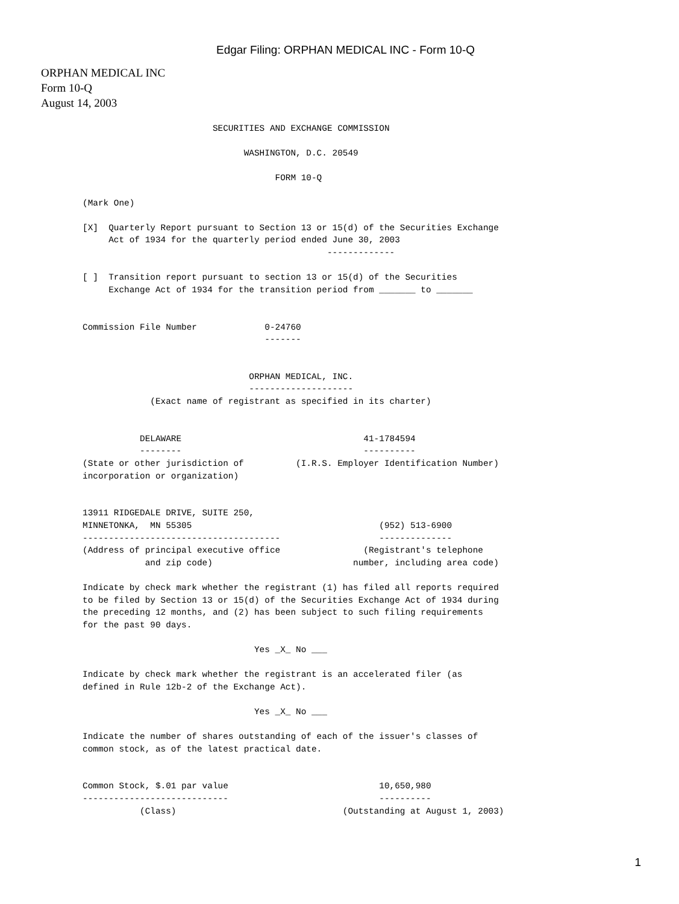Edgar Filing: ORPHAN MEDICAL INC - Form 10-Q
ORPHAN MEDICAL INC
Form 10-Q
August 14, 2003
                         SECURITIES AND EXCHANGE COMMISSION

                               WASHINGTON, D.C. 20549

                                     FORM 10-Q

(Mark One)

[X]  Quarterly Report pursuant to Section 13 or 15(d) of the Securities Exchange
     Act of 1934 for the quarterly period ended June 30, 2003
                                               -------------

[ ]  Transition report pursuant to section 13 or 15(d) of the Securities
     Exchange Act of 1934 for the transition period from _______ to _______


Commission File Number             0-24760
                                   -------


                                ORPHAN MEDICAL, INC.
                                --------------------
             (Exact name of registrant as specified in its charter)


           DELAWARE                                   41-1784594
           --------                                   ----------
(State or other jurisdiction of          (I.R.S. Employer Identification Number)
incorporation or organization)


13911 RIDGEDALE DRIVE, SUITE 250,
MINNETONKA,  MN 55305                                    (952) 513-6900
--------------------------------------                   --------------
(Address of principal executive office                (Registrant's telephone
            and zip code)                           number, including area code)

Indicate by check mark whether the registrant (1) has filed all reports required
to be filed by Section 13 or 15(d) of the Securities Exchange Act of 1934 during
the preceding 12 months, and (2) has been subject to such filing requirements
for the past 90 days.

                                 Yes _X_ No ___

Indicate by check mark whether the registrant is an accelerated filer (as
defined in Rule 12b-2 of the Exchange Act).

                                 Yes _X_ No ___

Indicate the number of shares outstanding of each of the issuer's classes of
common stock, as of the latest practical date.


Common Stock, $.01 par value                             10,650,980
----------------------------                             ----------
           (Class)                                (Outstanding at August 1, 2003)
1